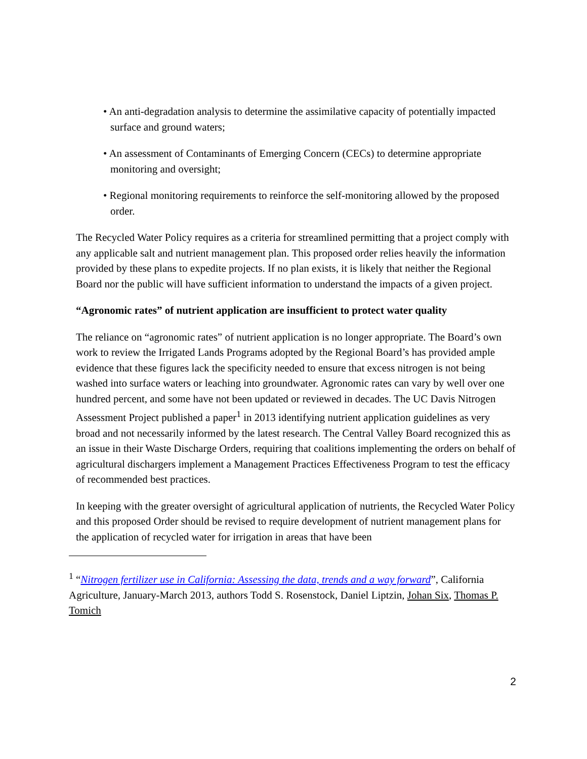• An anti-degradation analysis to determine the assimilative capacity of potentially impacted surface and ground waters;
• An assessment of Contaminants of Emerging Concern (CECs) to determine appropriate monitoring and oversight;
• Regional monitoring requirements to reinforce the self-monitoring allowed by the proposed order.
The Recycled Water Policy requires as a criteria for streamlined permitting that a project comply with any applicable salt and nutrient management plan. This proposed order relies heavily the information provided by these plans to expedite projects. If no plan exists, it is likely that neither the Regional Board nor the public will have sufficient information to understand the impacts of a given project.
“Agronomic rates” of nutrient application are insufficient to protect water quality
The reliance on “agronomic rates” of nutrient application is no longer appropriate. The Board’s own work to review the Irrigated Lands Programs adopted by the Regional Board’s has provided ample evidence that these figures lack the specificity needed to ensure that excess nitrogen is not being washed into surface waters or leaching into groundwater. Agronomic rates can vary by well over one hundred percent, and some have not been updated or reviewed in decades. The UC Davis Nitrogen Assessment Project published a paper<sup>1</sup> in 2013 identifying nutrient application guidelines as very broad and not necessarily informed by the latest research. The Central Valley Board recognized this as an issue in their Waste Discharge Orders, requiring that coalitions implementing the orders on behalf of agricultural dischargers implement a Management Practices Effectiveness Program to test the efficacy of recommended best practices.
In keeping with the greater oversight of agricultural application of nutrients, the Recycled Water Policy and this proposed Order should be revised to require development of nutrient management plans for the application of recycled water for irrigation in areas that have been
<sup>1</sup> “Nitrogen fertilizer use in California: Assessing the data, trends and a way forward”, California Agriculture, January-March 2013, authors Todd S. Rosenstock, Daniel Liptzin, Johan Six, Thomas P. Tomich
2